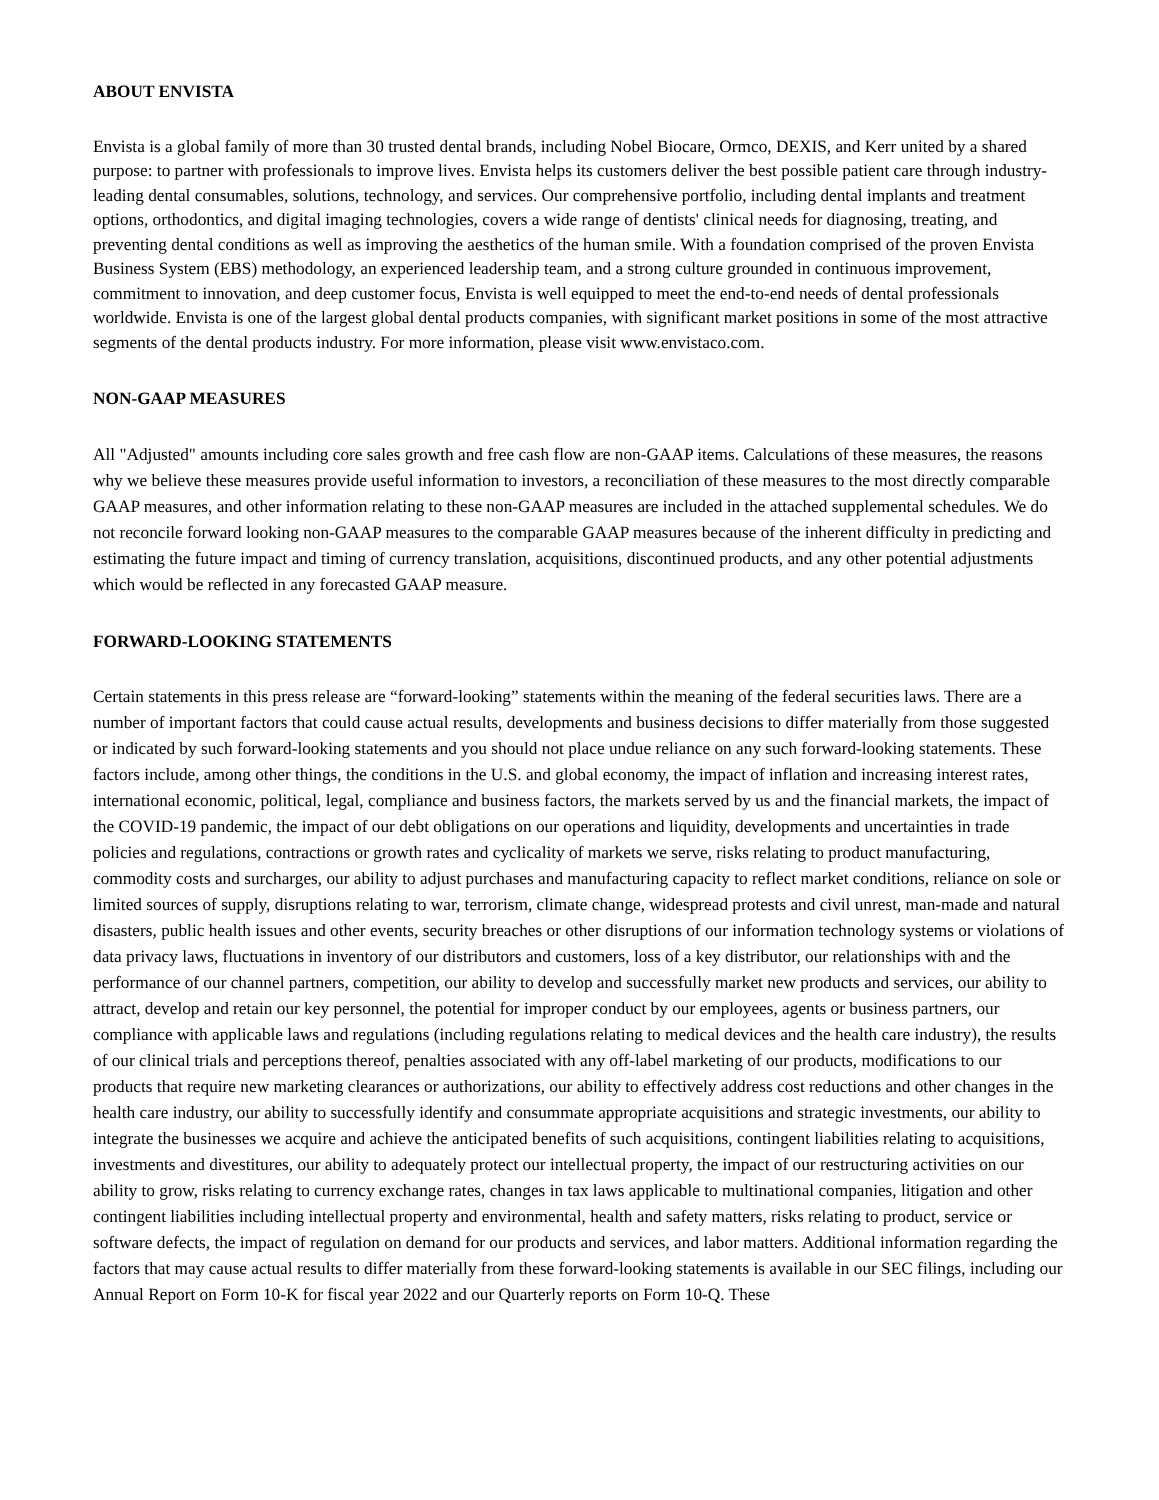ABOUT ENVISTA
Envista is a global family of more than 30 trusted dental brands, including Nobel Biocare, Ormco, DEXIS, and Kerr united by a shared purpose: to partner with professionals to improve lives. Envista helps its customers deliver the best possible patient care through industry-leading dental consumables, solutions, technology, and services. Our comprehensive portfolio, including dental implants and treatment options, orthodontics, and digital imaging technologies, covers a wide range of dentists' clinical needs for diagnosing, treating, and preventing dental conditions as well as improving the aesthetics of the human smile. With a foundation comprised of the proven Envista Business System (EBS) methodology, an experienced leadership team, and a strong culture grounded in continuous improvement, commitment to innovation, and deep customer focus, Envista is well equipped to meet the end-to-end needs of dental professionals worldwide. Envista is one of the largest global dental products companies, with significant market positions in some of the most attractive segments of the dental products industry. For more information, please visit www.envistaco.com.
NON-GAAP MEASURES
All "Adjusted" amounts including core sales growth and free cash flow are non-GAAP items. Calculations of these measures, the reasons why we believe these measures provide useful information to investors, a reconciliation of these measures to the most directly comparable GAAP measures, and other information relating to these non-GAAP measures are included in the attached supplemental schedules. We do not reconcile forward looking non-GAAP measures to the comparable GAAP measures because of the inherent difficulty in predicting and estimating the future impact and timing of currency translation, acquisitions, discontinued products, and any other potential adjustments which would be reflected in any forecasted GAAP measure.
FORWARD-LOOKING STATEMENTS
Certain statements in this press release are “forward-looking” statements within the meaning of the federal securities laws. There are a number of important factors that could cause actual results, developments and business decisions to differ materially from those suggested or indicated by such forward-looking statements and you should not place undue reliance on any such forward-looking statements. These factors include, among other things, the conditions in the U.S. and global economy, the impact of inflation and increasing interest rates, international economic, political, legal, compliance and business factors, the markets served by us and the financial markets, the impact of the COVID-19 pandemic, the impact of our debt obligations on our operations and liquidity, developments and uncertainties in trade policies and regulations, contractions or growth rates and cyclicality of markets we serve, risks relating to product manufacturing, commodity costs and surcharges, our ability to adjust purchases and manufacturing capacity to reflect market conditions, reliance on sole or limited sources of supply, disruptions relating to war, terrorism, climate change, widespread protests and civil unrest, man-made and natural disasters, public health issues and other events, security breaches or other disruptions of our information technology systems or violations of data privacy laws, fluctuations in inventory of our distributors and customers, loss of a key distributor, our relationships with and the performance of our channel partners, competition, our ability to develop and successfully market new products and services, our ability to attract, develop and retain our key personnel, the potential for improper conduct by our employees, agents or business partners, our compliance with applicable laws and regulations (including regulations relating to medical devices and the health care industry), the results of our clinical trials and perceptions thereof, penalties associated with any off-label marketing of our products, modifications to our products that require new marketing clearances or authorizations, our ability to effectively address cost reductions and other changes in the health care industry, our ability to successfully identify and consummate appropriate acquisitions and strategic investments, our ability to integrate the businesses we acquire and achieve the anticipated benefits of such acquisitions, contingent liabilities relating to acquisitions, investments and divestitures, our ability to adequately protect our intellectual property, the impact of our restructuring activities on our ability to grow, risks relating to currency exchange rates, changes in tax laws applicable to multinational companies, litigation and other contingent liabilities including intellectual property and environmental, health and safety matters, risks relating to product, service or software defects, the impact of regulation on demand for our products and services, and labor matters. Additional information regarding the factors that may cause actual results to differ materially from these forward-looking statements is available in our SEC filings, including our Annual Report on Form 10-K for fiscal year 2022 and our Quarterly reports on Form 10-Q. These